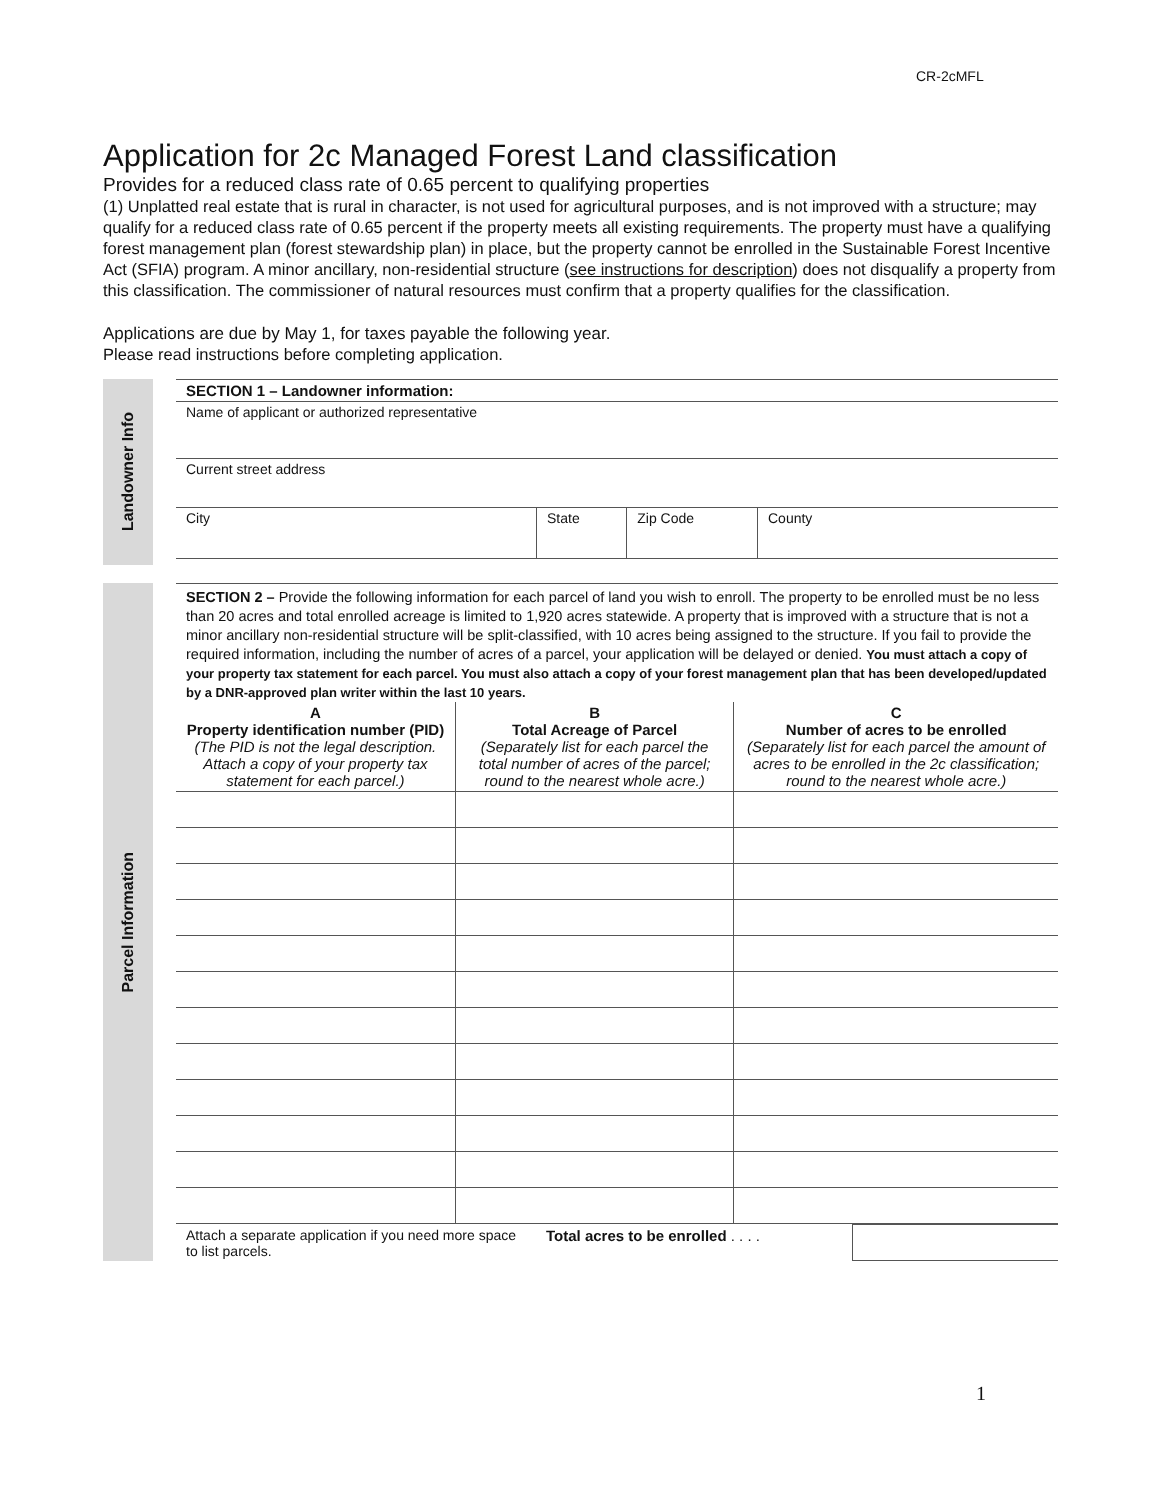CR-2cMFL
Application for 2c Managed Forest Land classification
Provides for a reduced class rate of 0.65 percent to qualifying properties
(1) Unplatted real estate that is rural in character, is not used for agricultural purposes, and is not improved with a structure; may qualify for a reduced class rate of 0.65 percent if the property meets all existing requirements. The property must have a qualifying forest management plan (forest stewardship plan) in place, but the property cannot be enrolled in the Sustainable Forest Incentive Act (SFIA) program. A minor ancillary, non-residential structure (see instructions for description) does not disqualify a property from this classification. The commissioner of natural resources must confirm that a property qualifies for the classification.
Applications are due by May 1, for taxes payable the following year.
Please read instructions before completing application.
Landowner Info
| SECTION 1 – Landowner information: | | | |
| Name of applicant or authorized representative | | | |
| Current street address | | | |
| City | State | Zip Code | County |
Parcel Information
SECTION 2 – Provide the following information for each parcel of land you wish to enroll. The property to be enrolled must be no less than 20 acres and total enrolled acreage is limited to 1,920 acres statewide. A property that is improved with a structure that is not a minor ancillary non-residential structure will be split-classified, with 10 acres being assigned to the structure. If you fail to provide the required information, including the number of acres of a parcel, your application will be delayed or denied. You must attach a copy of your property tax statement for each parcel. You must also attach a copy of your forest management plan that has been developed/updated by a DNR-approved plan writer within the last 10 years.
| A Property identification number (PID) (The PID is not the legal description. Attach a copy of your property tax statement for each parcel.) | B Total Acreage of Parcel (Separately list for each parcel the total number of acres of the parcel; round to the nearest whole acre.) | C Number of acres to be enrolled (Separately list for each parcel the amount of acres to be enrolled in the 2c classification; round to the nearest whole acre.) |
| --- | --- | --- |
| Attach a separate application if you need more space to list parcels. | Total acres to be enrolled . . . . | |
1